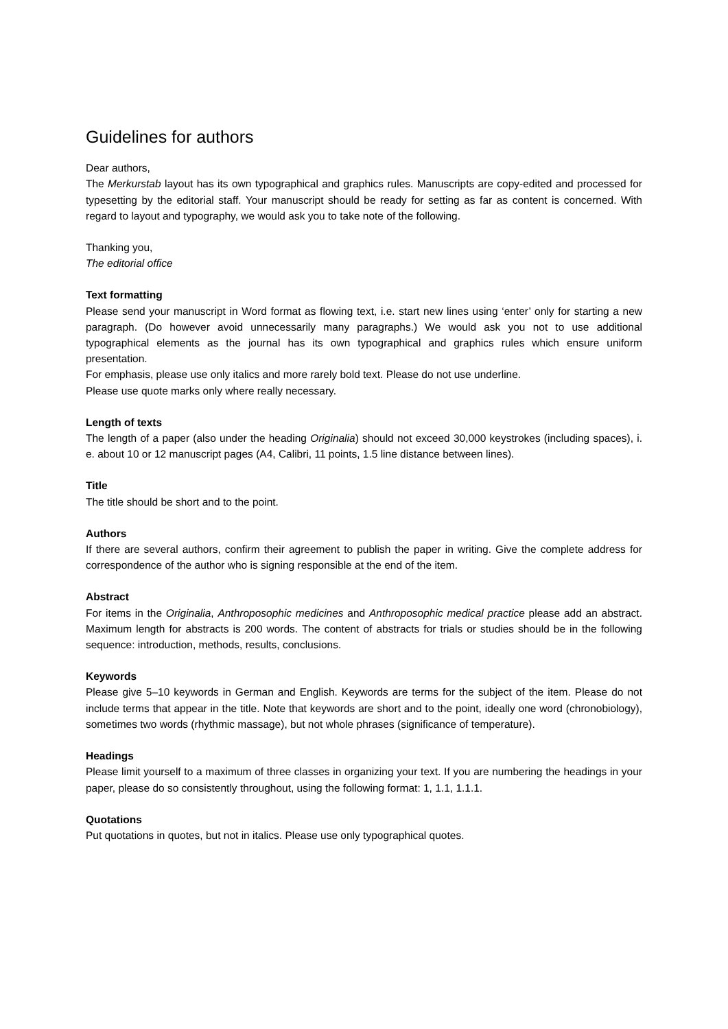Guidelines for authors
Dear authors,
The Merkurstab layout has its own typographical and graphics rules. Manuscripts are copy-edited and processed for typesetting by the editorial staff. Your manuscript should be ready for setting as far as content is concerned. With regard to layout and typography, we would ask you to take note of the following.
Thanking you,
The editorial office
Text formatting
Please send your manuscript in Word format as flowing text, i.e. start new lines using ‘enter’ only for starting a new paragraph. (Do however avoid unnecessarily many paragraphs.) We would ask you not to use additional typographical elements as the journal has its own typographical and graphics rules which ensure uniform presentation.
For emphasis, please use only italics and more rarely bold text. Please do not use underline.
Please use quote marks only where really necessary.
Length of texts
The length of a paper (also under the heading Originalia) should not exceed 30,000 keystrokes (including spaces), i. e. about 10 or 12 manuscript pages (A4, Calibri, 11 points, 1.5 line distance between lines).
Title
The title should be short and to the point.
Authors
If there are several authors, confirm their agreement to publish the paper in writing. Give the complete address for correspondence of the author who is signing responsible at the end of the item.
Abstract
For items in the Originalia, Anthroposophic medicines and Anthroposophic medical practice please add an abstract. Maximum length for abstracts is 200 words. The content of abstracts for trials or studies should be in the following sequence: introduction, methods, results, conclusions.
Keywords
Please give 5–10 keywords in German and English. Keywords are terms for the subject of the item. Please do not include terms that appear in the title. Note that keywords are short and to the point, ideally one word (chronobiology), sometimes two words (rhythmic massage), but not whole phrases (significance of temperature).
Headings
Please limit yourself to a maximum of three classes in organizing your text. If you are numbering the headings in your paper, please do so consistently throughout, using the following format: 1, 1.1, 1.1.1.
Quotations
Put quotations in quotes, but not in italics. Please use only typographical quotes.